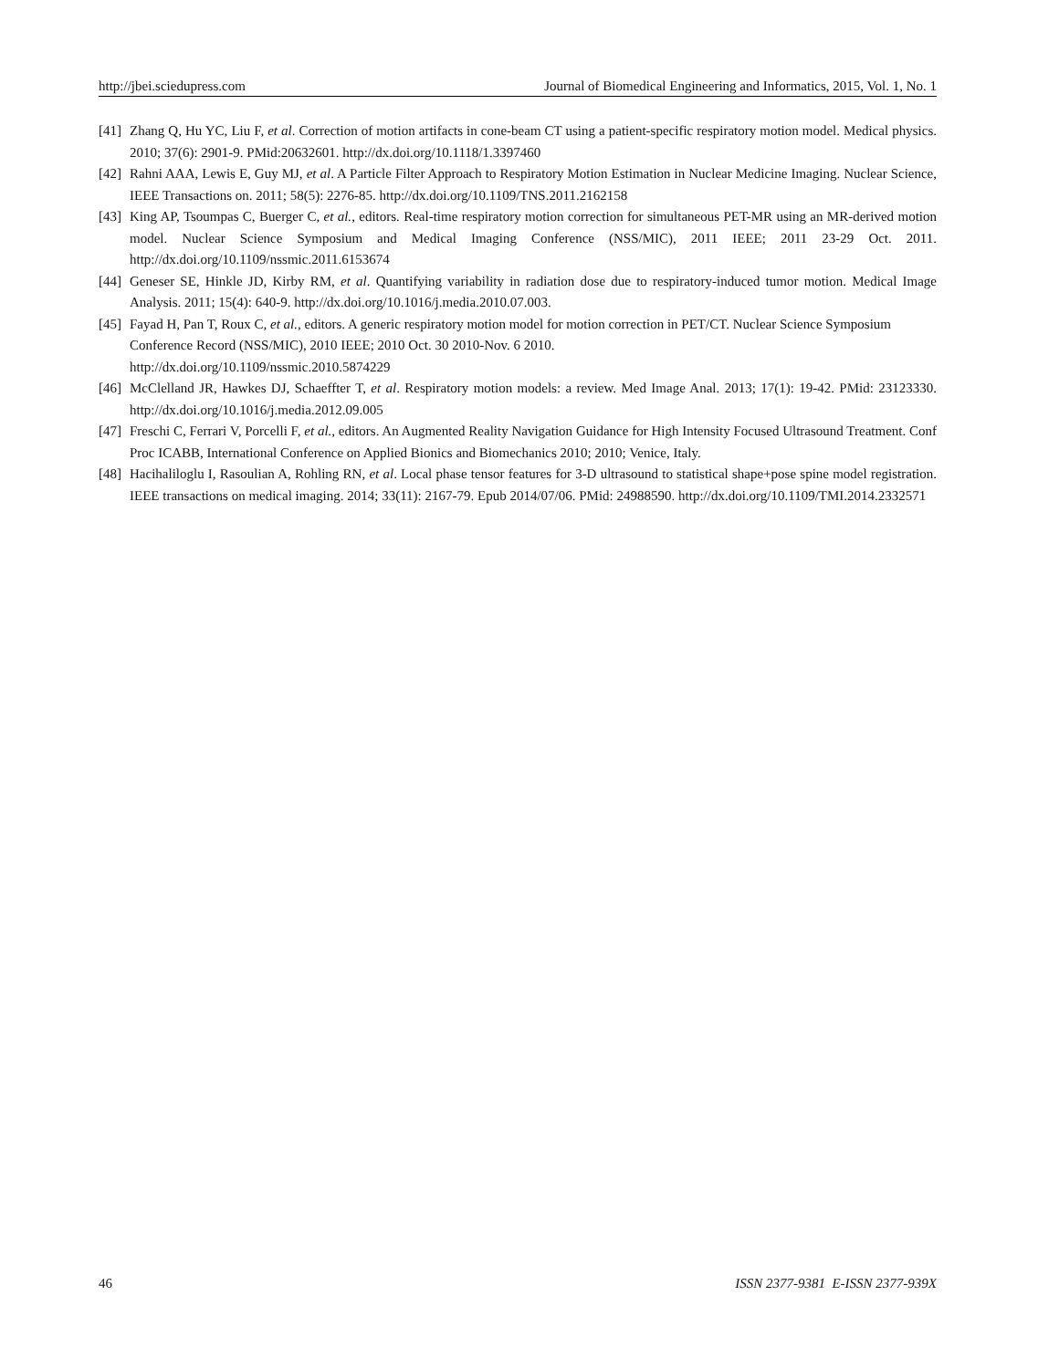http://jbei.sciedupress.com Journal of Biomedical Engineering and Informatics, 2015, Vol. 1, No. 1
[41] Zhang Q, Hu YC, Liu F, et al. Correction of motion artifacts in cone-beam CT using a patient-specific respiratory motion model. Medical physics. 2010; 37(6): 2901-9. PMid:20632601. http://dx.doi.org/10.1118/1.3397460
[42] Rahni AAA, Lewis E, Guy MJ, et al. A Particle Filter Approach to Respiratory Motion Estimation in Nuclear Medicine Imaging. Nuclear Science, IEEE Transactions on. 2011; 58(5): 2276-85. http://dx.doi.org/10.1109/TNS.2011.2162158
[43] King AP, Tsoumpas C, Buerger C, et al., editors. Real-time respiratory motion correction for simultaneous PET-MR using an MR-derived motion model. Nuclear Science Symposium and Medical Imaging Conference (NSS/MIC), 2011 IEEE; 2011 23-29 Oct. 2011. http://dx.doi.org/10.1109/nssmic.2011.6153674
[44] Geneser SE, Hinkle JD, Kirby RM, et al. Quantifying variability in radiation dose due to respiratory-induced tumor motion. Medical Image Analysis. 2011; 15(4): 640-9. http://dx.doi.org/10.1016/j.media.2010.07.003.
[45] Fayad H, Pan T, Roux C, et al., editors. A generic respiratory motion model for motion correction in PET/CT. Nuclear Science Symposium Conference Record (NSS/MIC), 2010 IEEE; 2010 Oct. 30 2010-Nov. 6 2010.
http://dx.doi.org/10.1109/nssmic.2010.5874229
[46] McClelland JR, Hawkes DJ, Schaeffter T, et al. Respiratory motion models: a review. Med Image Anal. 2013; 17(1): 19-42. PMid: 23123330. http://dx.doi.org/10.1016/j.media.2012.09.005
[47] Freschi C, Ferrari V, Porcelli F, et al., editors. An Augmented Reality Navigation Guidance for High Intensity Focused Ultrasound Treatment. Conf Proc ICABB, International Conference on Applied Bionics and Biomechanics 2010; 2010; Venice, Italy.
[48] Hacihaliloglu I, Rasoulian A, Rohling RN, et al. Local phase tensor features for 3-D ultrasound to statistical shape+pose spine model registration. IEEE transactions on medical imaging. 2014; 33(11): 2167-79. Epub 2014/07/06. PMid: 24988590. http://dx.doi.org/10.1109/TMI.2014.2332571
46 ISSN 2377-9381 E-ISSN 2377-939X